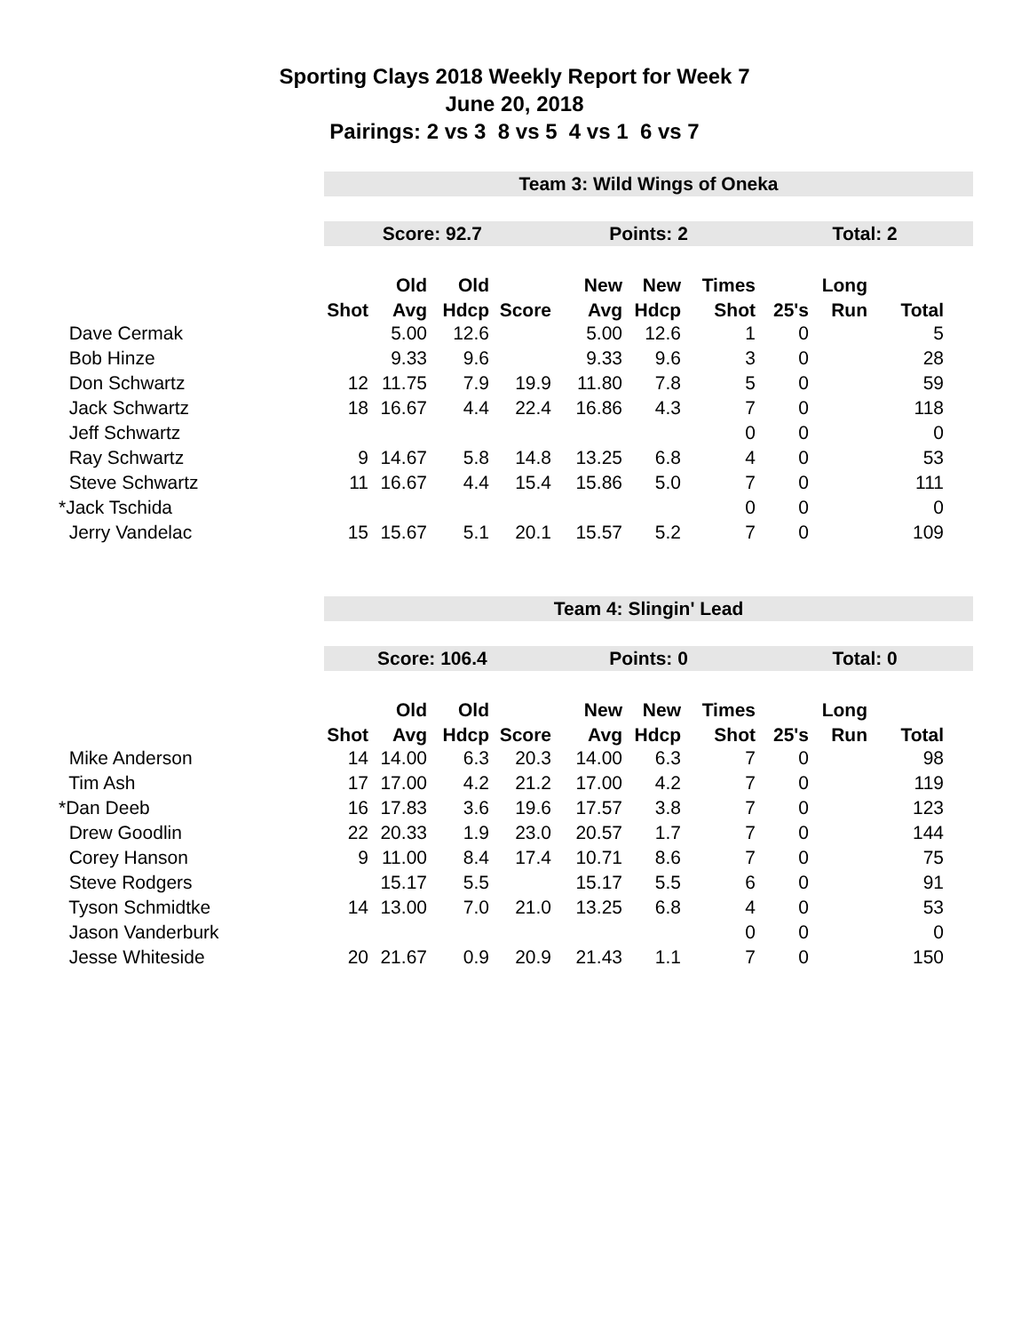Sporting Clays 2018 Weekly Report for Week 7
June 20, 2018
Pairings: 2 vs 3 8 vs 5 4 vs 1 6 vs 7
Team 3: Wild Wings of Oneka
Score: 92.7 Points: 2 Total: 2
| | | Old | Old | | New | New | Times | | Long | |
| --- | --- | --- | --- | --- | --- | --- | --- | --- | --- | --- |
| | Shot | Avg | Hdcp | Score | Avg | Hdcp | Shot | 25's | Run | Total |
| Dave Cermak | | 5.00 | 12.6 | | 5.00 | 12.6 | 1 | 0 | | 5 |
| Bob Hinze | | 9.33 | 9.6 | | 9.33 | 9.6 | 3 | 0 | | 28 |
| Don Schwartz | 12 | 11.75 | 7.9 | 19.9 | 11.80 | 7.8 | 5 | 0 | | 59 |
| Jack Schwartz | 18 | 16.67 | 4.4 | 22.4 | 16.86 | 4.3 | 7 | 0 | | 118 |
| Jeff Schwartz | | | | | | | 0 | 0 | | 0 |
| Ray Schwartz | 9 | 14.67 | 5.8 | 14.8 | 13.25 | 6.8 | 4 | 0 | | 53 |
| Steve Schwartz | 11 | 16.67 | 4.4 | 15.4 | 15.86 | 5.0 | 7 | 0 | | 111 |
| *Jack Tschida | | | | | | | 0 | 0 | | 0 |
| Jerry Vandelac | 15 | 15.67 | 5.1 | 20.1 | 15.57 | 5.2 | 7 | 0 | | 109 |
Team 4: Slingin' Lead
Score: 106.4 Points: 0 Total: 0
| | | Old | Old | | New | New | Times | | Long | |
| --- | --- | --- | --- | --- | --- | --- | --- | --- | --- | --- |
| | Shot | Avg | Hdcp | Score | Avg | Hdcp | Shot | 25's | Run | Total |
| Mike Anderson | 14 | 14.00 | 6.3 | 20.3 | 14.00 | 6.3 | 7 | 0 | | 98 |
| Tim Ash | 17 | 17.00 | 4.2 | 21.2 | 17.00 | 4.2 | 7 | 0 | | 119 |
| *Dan Deeb | 16 | 17.83 | 3.6 | 19.6 | 17.57 | 3.8 | 7 | 0 | | 123 |
| Drew Goodlin | 22 | 20.33 | 1.9 | 23.0 | 20.57 | 1.7 | 7 | 0 | | 144 |
| Corey Hanson | 9 | 11.00 | 8.4 | 17.4 | 10.71 | 8.6 | 7 | 0 | | 75 |
| Steve Rodgers | | 15.17 | 5.5 | | 15.17 | 5.5 | 6 | 0 | | 91 |
| Tyson Schmidtke | 14 | 13.00 | 7.0 | 21.0 | 13.25 | 6.8 | 4 | 0 | | 53 |
| Jason Vanderburk | | | | | | | 0 | 0 | | 0 |
| Jesse Whiteside | 20 | 21.67 | 0.9 | 20.9 | 21.43 | 1.1 | 7 | 0 | | 150 |